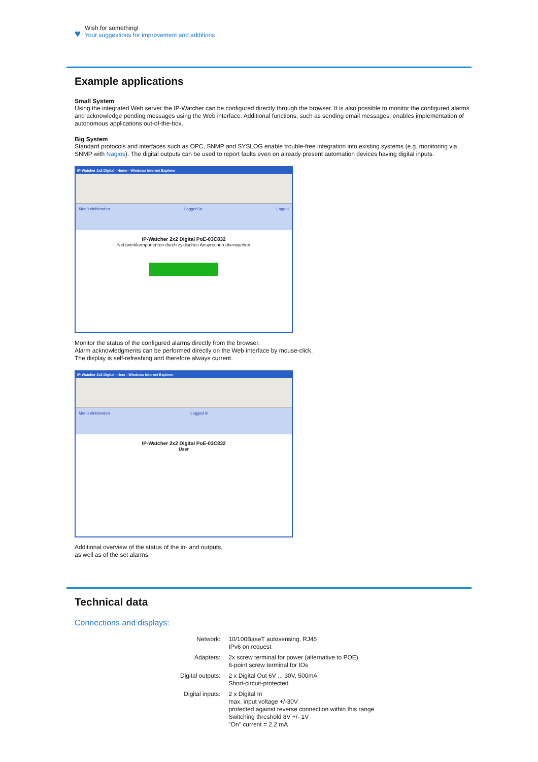♥
Wish for something!
Your suggestions for improvement and additions
Example applications
Small System
Using the integrated Web server the IP-Watcher can be configured directly through the browser. It is also possible to monitor the configured alarms and acknowledge pending messages using the Web interface. Additional functions, such as sending email messages, enables implementation of autonomous applications out-of-the-box.
Big System
Standard protocols and interfaces such as OPC, SNMP and SYSLOG enable trouble-free integration into existing systems (e.g. monitoring via SNMP with Nagios). The digital outputs can be used to report faults even on already present automation devices having digital inputs.
IP-Watcher 2x2 Digital - Home - Windows Internet Explorer
Menü einblenden Logged in Logout
IP-Watcher 2x2 Digital PoE-03C832
Netzwerkkomponenten durch zyklisches Ansprechen überwachen
Monitor the status of the configured alarms directly from the browser.
Alarm acknowledgments can be performed directly on the Web interface by mouse-click.
The display is self-refreshing and therefore always current.
IP-Watcher 2x2 Digital - User - Windows Internet Explorer
Menü einblenden Logged in
IP-Watcher 2x2 Digital PoE-03C832
User
Additional overview of the status of the in- and outputs,
as well as of the set alarms.
Technical data
Connections and displays:
| Network: | 10/100BaseT autosensing, RJ45 IPv6 on request |
| Adapters: | 2x screw terminal for power (alternative to POE) 6-point screw terminal for IOs |
| Digital outputs: | 2 x Digital Out 6V ... 30V, 500mA Short-circuit-protected |
| Digital inputs: | 2 x Digital In max. input voltage +/-30V protected against reverse connection within this range Switching threshold 8V +/- 1V "On" current = 2.2 mA |